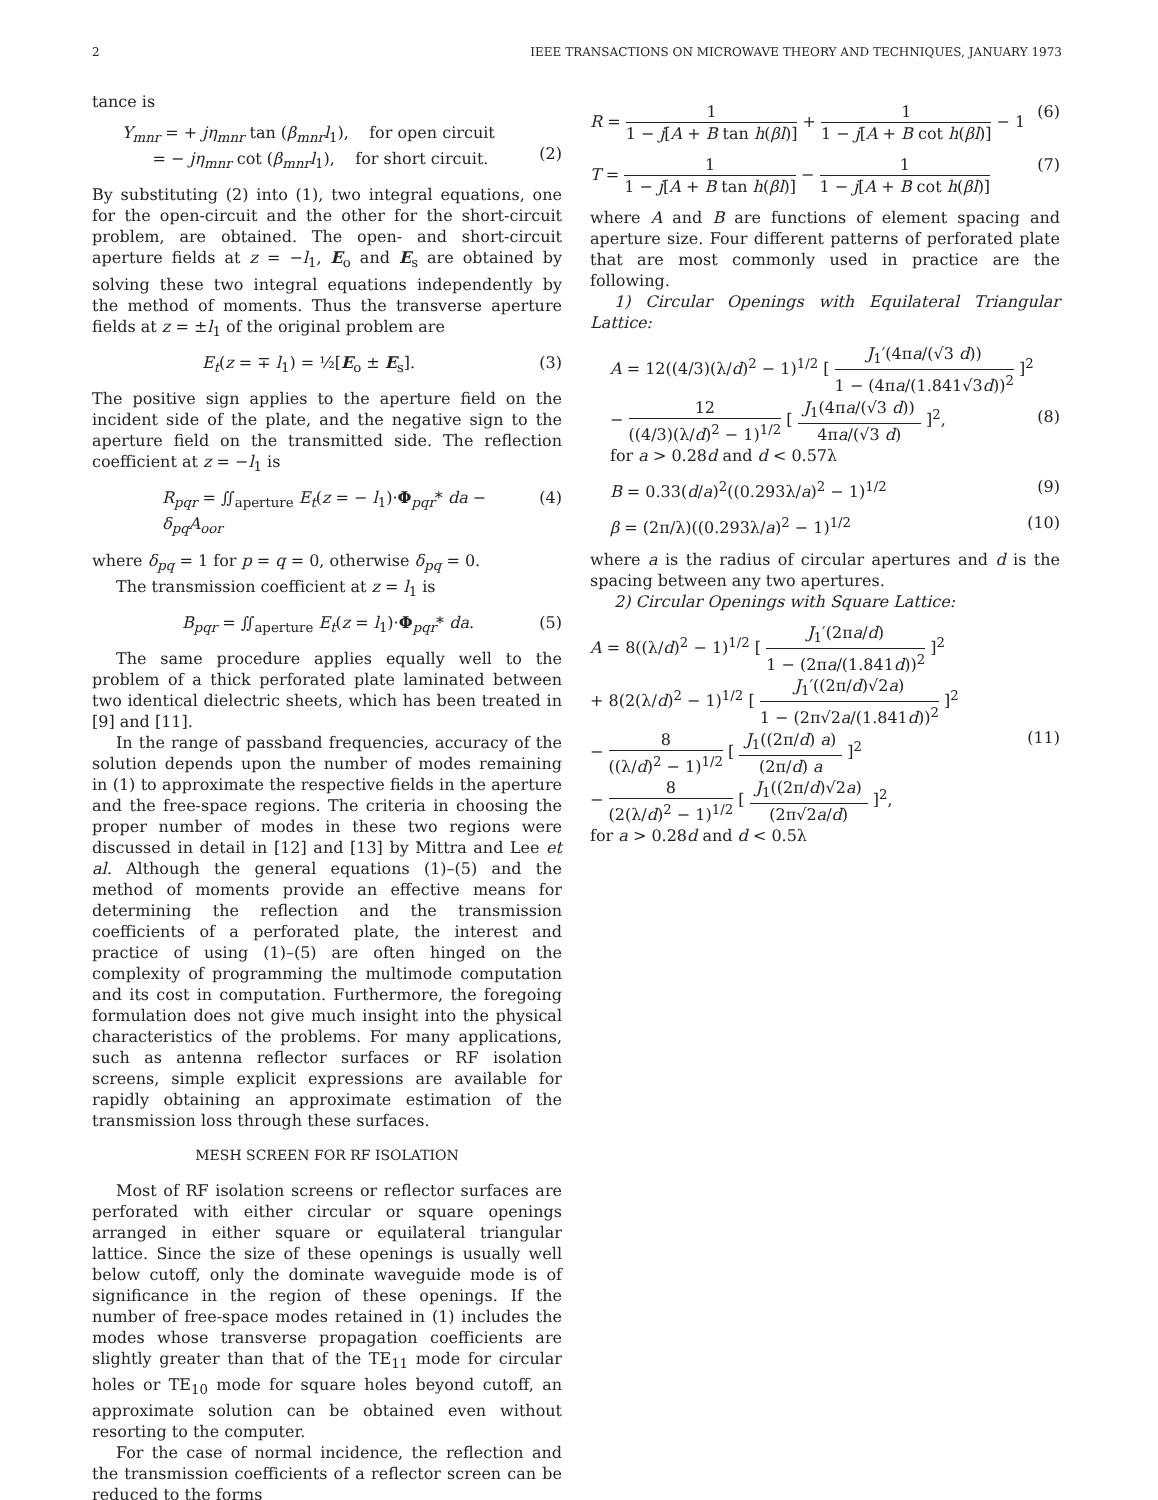2 IEEE TRANSACTIONS ON MICROWAVE THEORY AND TECHNIQUES, JANUARY 1973
tance is
Y<sub>mnr</sub> = + jη<sub>mnr</sub> tan (β<sub>mnr</sub>l<sub>1</sub>), for open circuit
= − jη<sub>mnr</sub> cot (β<sub>mnr</sub>l<sub>1</sub>), for short circuit.
(2)
By substituting (2) into (1), two integral equations, one for the open-circuit and the other for the short-circuit problem, are obtained. The open- and short-circuit aperture fields at z = −l<sub>1</sub>, E<sub>o</sub> and E<sub>s</sub> are obtained by solving these two integral equations independently by the method of moments. Thus the transverse aperture fields at z = ±l<sub>1</sub> of the original problem are
E<sub>t</sub>(z = ∓ l<sub>1</sub>) = ½[E<sub>o</sub> ± E<sub>s</sub>]. (3)
The positive sign applies to the aperture field on the incident side of the plate, and the negative sign to the aperture field on the transmitted side. The reflection coefficient at z = −l<sub>1</sub> is
R<sub>pqr</sub> = ∬<sub>aperture</sub> E<sub>t</sub>(z = − l<sub>1</sub>)·Φ<sub>pqr</sub>* da − δ<sub>pq</sub>A<sub>oor</sub> (4)
where δ<sub>pq</sub> = 1 for p = q = 0, otherwise δ<sub>pq</sub> = 0.
The transmission coefficient at z = l<sub>1</sub> is
B<sub>pqr</sub> = ∬<sub>aperture</sub> E<sub>t</sub>(z = l<sub>1</sub>)·Φ<sub>pqr</sub>* da. (5)
The same procedure applies equally well to the problem of a thick perforated plate laminated between two identical dielectric sheets, which has been treated in [9] and [11].
In the range of passband frequencies, accuracy of the solution depends upon the number of modes remaining in (1) to approximate the respective fields in the aperture and the free-space regions. The criteria in choosing the proper number of modes in these two regions were discussed in detail in [12] and [13] by Mittra and Lee et al. Although the general equations (1)–(5) and the method of moments provide an effective means for determining the reflection and the transmission coefficients of a perforated plate, the interest and practice of using (1)–(5) are often hinged on the complexity of programming the multimode computation and its cost in computation. Furthermore, the foregoing formulation does not give much insight into the physical characteristics of the problems. For many applications, such as antenna reflector surfaces or RF isolation screens, simple explicit expressions are available for rapidly obtaining an approximate estimation of the transmission loss through these surfaces.
MESH SCREEN FOR RF ISOLATION
Most of RF isolation screens or reflector surfaces are perforated with either circular or square openings arranged in either square or equilateral triangular lattice. Since the size of these openings is usually well below cutoff, only the dominate waveguide mode is of significance in the region of these openings. If the number of free-space modes retained in (1) includes the modes whose transverse propagation coefficients are slightly greater than that of the TE<sub>11</sub> mode for circular holes or TE<sub>10</sub> mode for square holes beyond cutoff, an approximate solution can be obtained even without resorting to the computer.
For the case of normal incidence, the reflection and the transmission coefficients of a reflector screen can be reduced to the forms
R = 1 1 − j[A + B tan h(βl)] + 1 1 − j[A + B cot h(βl)] − 1 (6)
T = 1 1 − j[A + B tan h(βl)] − 1 1 − j[A + B cot h(βl)] (7)
where A and B are functions of element spacing and aperture size. Four different patterns of perforated plate that are most commonly used in practice are the following.
1) Circular Openings with Equilateral Triangular Lattice:
A = 12((4/3)(λ/d)<sup>2</sup> − 1)<sup>1/2</sup> [ J<sub>1</sub>′(4πa/(√3 d)) 1 − (4πa/(1.841√3d))<sup>2</sup> ]<sup>2</sup>
− 12 ((4/3)(λ/d)<sup>2</sup> − 1)<sup>1/2</sup> [ J<sub>1</sub>(4πa/(√3 d)) 4πa/(√3 d) ]<sup>2</sup>,
for a > 0.28d and d < 0.57λ
(8)
B = 0.33(d/a)<sup>2</sup>((0.293λ/a)<sup>2</sup> − 1)<sup>1/2</sup> (9)
β = (2π/λ)((0.293λ/a)<sup>2</sup> − 1)<sup>1/2</sup> (10)
where a is the radius of circular apertures and d is the spacing between any two apertures.
2) Circular Openings with Square Lattice:
A = 8((λ/d)<sup>2</sup> − 1)<sup>1/2</sup> [ J<sub>1</sub>′(2πa/d) 1 − (2πa/(1.841d))<sup>2</sup> ]<sup>2</sup>
+ 8(2(λ/d)<sup>2</sup> − 1)<sup>1/2</sup> [ J<sub>1</sub>′((2π/d)√2a) 1 − (2π√2a/(1.841d))<sup>2</sup> ]<sup>2</sup>
− 8 ((λ/d)<sup>2</sup> − 1)<sup>1/2</sup> [ J<sub>1</sub>((2π/d) a) (2π/d) a ]<sup>2</sup>
− 8 (2(λ/d)<sup>2</sup> − 1)<sup>1/2</sup> [ J<sub>1</sub>((2π/d)√2a) (2π√2a/d) ]<sup>2</sup>,
for a > 0.28d and d < 0.5λ
(11)